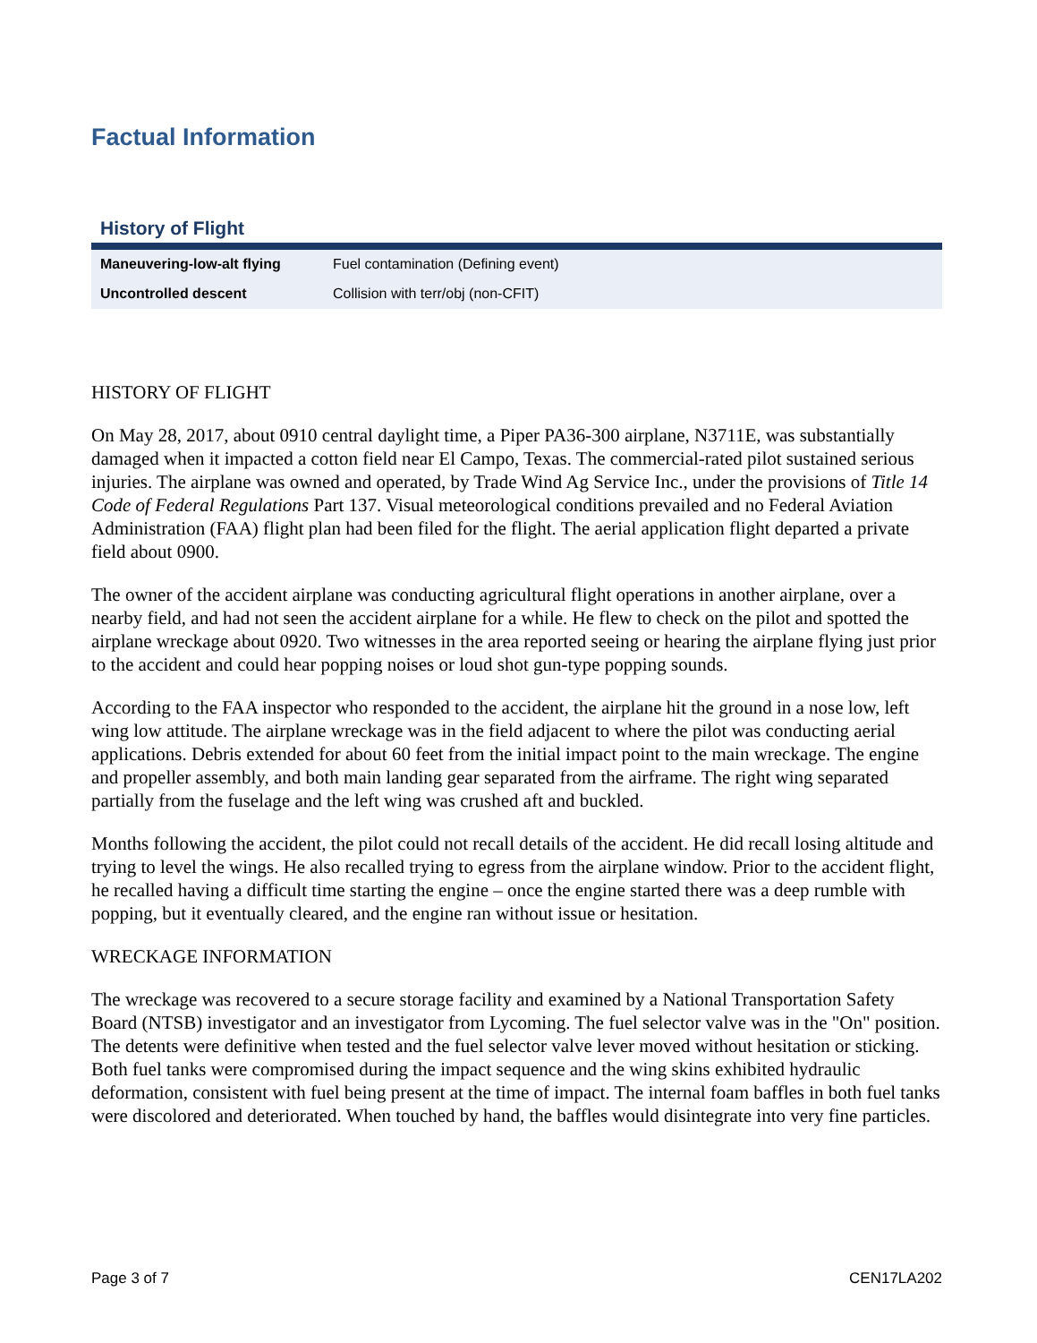Factual Information
History of Flight
| Maneuvering-low-alt flying | Fuel contamination (Defining event) |
| Uncontrolled descent | Collision with terr/obj (non-CFIT) |
HISTORY OF FLIGHT
On May 28, 2017, about 0910 central daylight time, a Piper PA36-300 airplane, N3711E, was substantially damaged when it impacted a cotton field near El Campo, Texas. The commercial-rated pilot sustained serious injuries. The airplane was owned and operated, by Trade Wind Ag Service Inc., under the provisions of Title 14 Code of Federal Regulations Part 137. Visual meteorological conditions prevailed and no Federal Aviation Administration (FAA) flight plan had been filed for the flight. The aerial application flight departed a private field about 0900.
The owner of the accident airplane was conducting agricultural flight operations in another airplane, over a nearby field, and had not seen the accident airplane for a while. He flew to check on the pilot and spotted the airplane wreckage about 0920. Two witnesses in the area reported seeing or hearing the airplane flying just prior to the accident and could hear popping noises or loud shot gun-type popping sounds.
According to the FAA inspector who responded to the accident, the airplane hit the ground in a nose low, left wing low attitude. The airplane wreckage was in the field adjacent to where the pilot was conducting aerial applications. Debris extended for about 60 feet from the initial impact point to the main wreckage. The engine and propeller assembly, and both main landing gear separated from the airframe. The right wing separated partially from the fuselage and the left wing was crushed aft and buckled.
Months following the accident, the pilot could not recall details of the accident. He did recall losing altitude and trying to level the wings. He also recalled trying to egress from the airplane window. Prior to the accident flight, he recalled having a difficult time starting the engine – once the engine started there was a deep rumble with popping, but it eventually cleared, and the engine ran without issue or hesitation.
WRECKAGE INFORMATION
The wreckage was recovered to a secure storage facility and examined by a National Transportation Safety Board (NTSB) investigator and an investigator from Lycoming. The fuel selector valve was in the "On" position. The detents were definitive when tested and the fuel selector valve lever moved without hesitation or sticking. Both fuel tanks were compromised during the impact sequence and the wing skins exhibited hydraulic deformation, consistent with fuel being present at the time of impact. The internal foam baffles in both fuel tanks were discolored and deteriorated. When touched by hand, the baffles would disintegrate into very fine particles.
Page 3 of 7 CEN17LA202